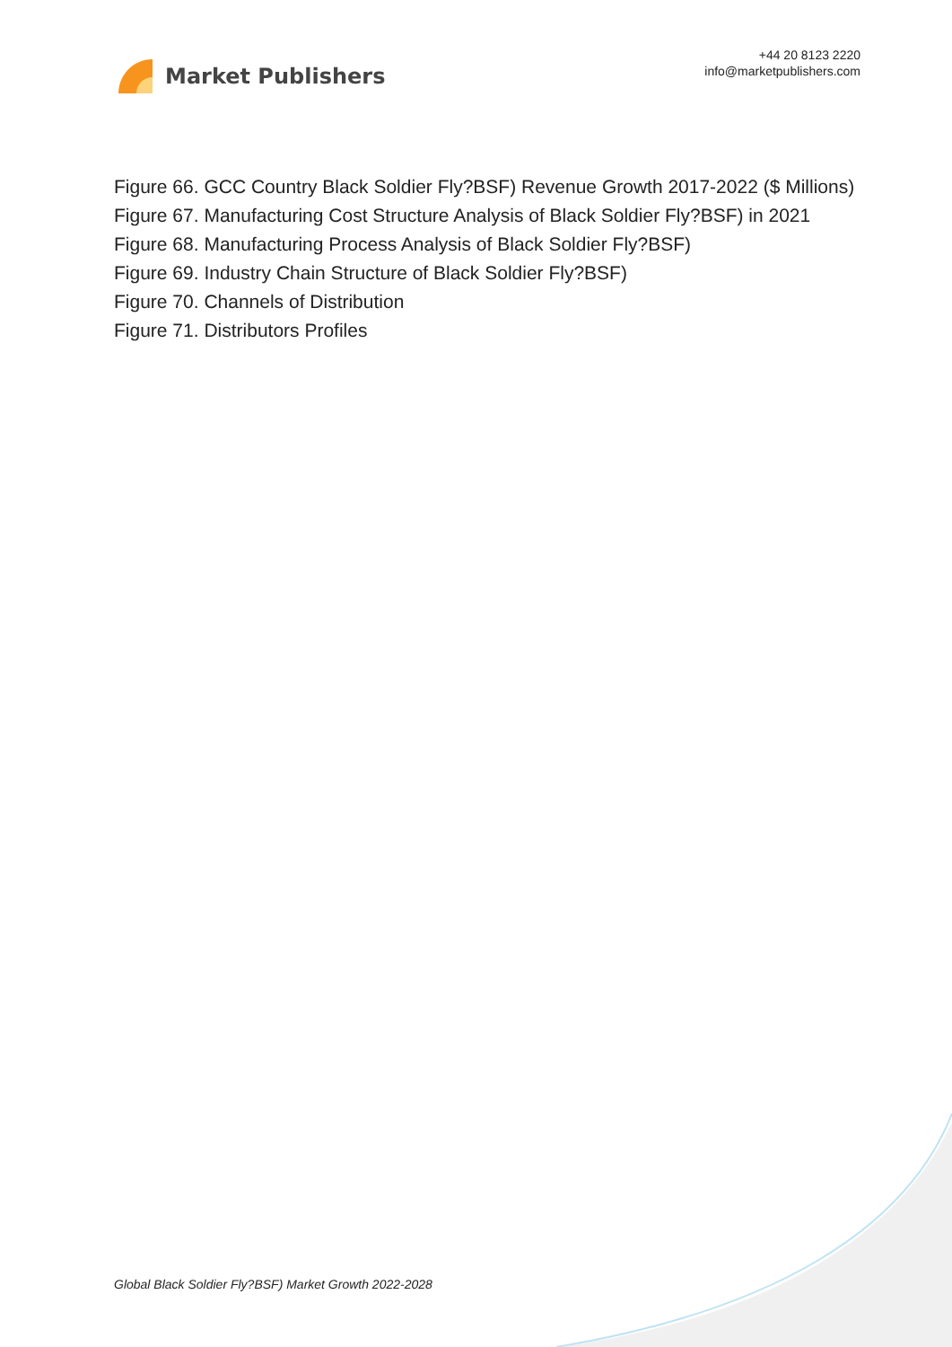Market Publishers
+44 20 8123 2220
info@marketpublishers.com
Figure 66. GCC Country Black Soldier Fly?BSF) Revenue Growth 2017-2022 ($ Millions)
Figure 67. Manufacturing Cost Structure Analysis of Black Soldier Fly?BSF) in 2021
Figure 68. Manufacturing Process Analysis of Black Soldier Fly?BSF)
Figure 69. Industry Chain Structure of Black Soldier Fly?BSF)
Figure 70. Channels of Distribution
Figure 71. Distributors Profiles
Global Black Soldier Fly?BSF) Market Growth 2022-2028